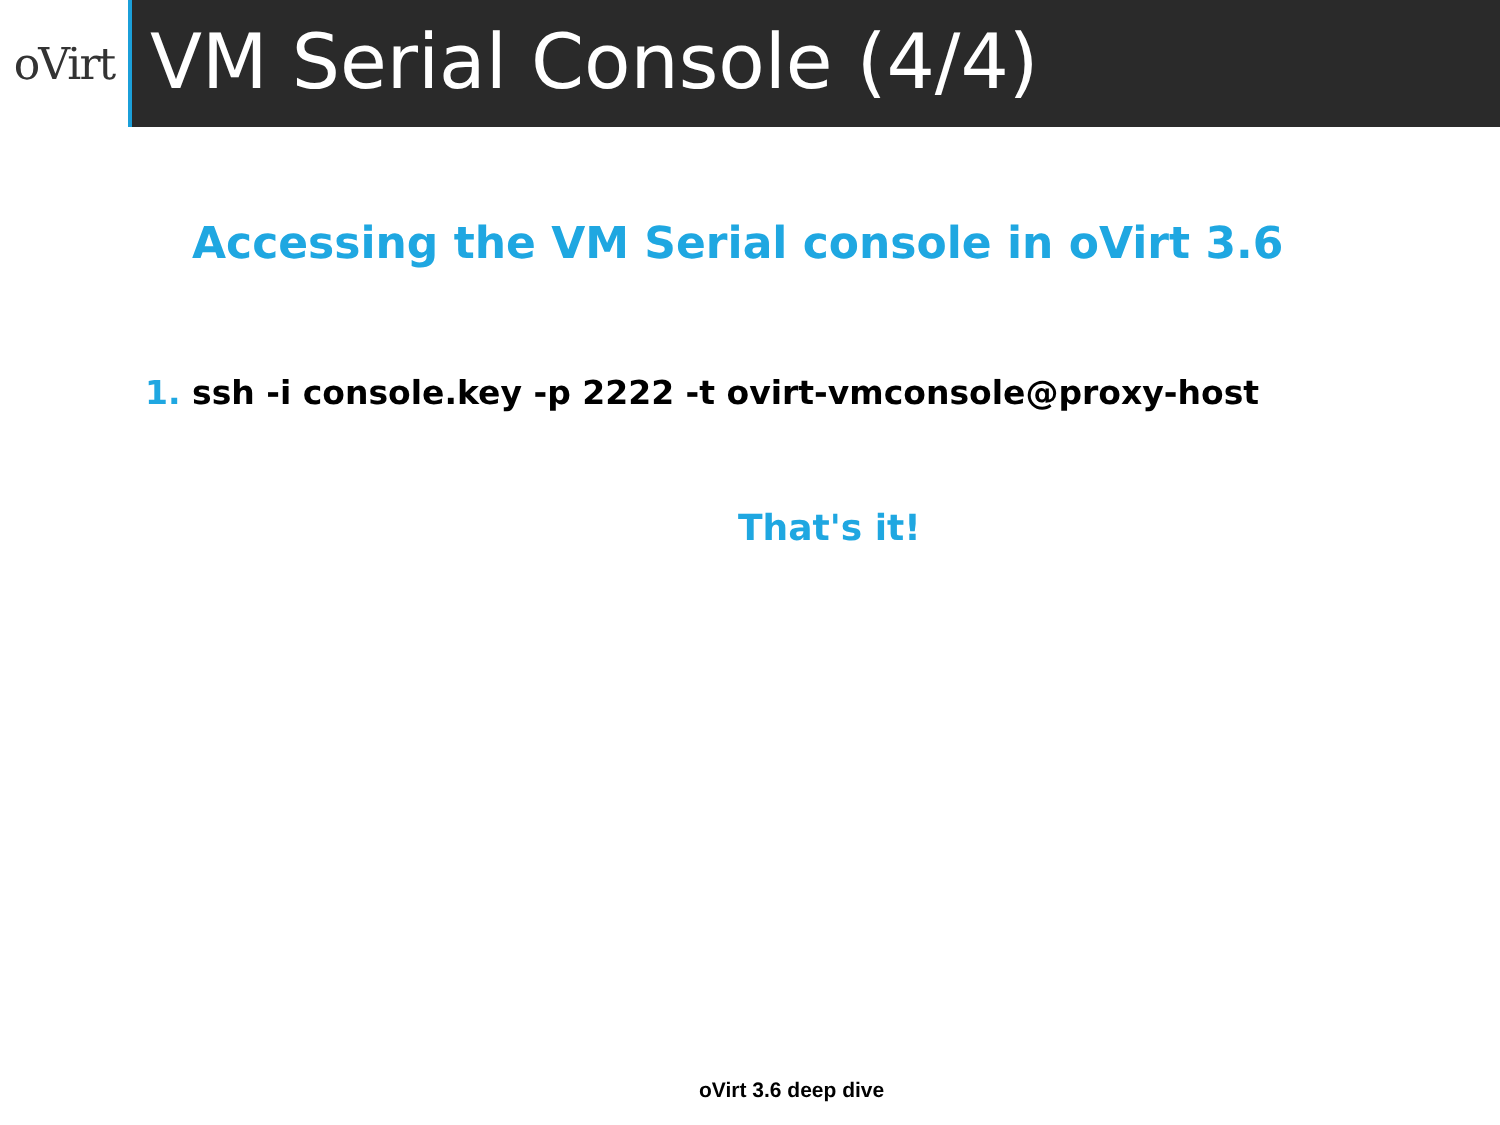oVirt
VM Serial Console (4/4)
Accessing the VM Serial console in oVirt 3.6
1. ssh -i console.key -p 2222 -t ovirt-vmconsole@proxy-host
That's it!
oVirt 3.6 deep dive